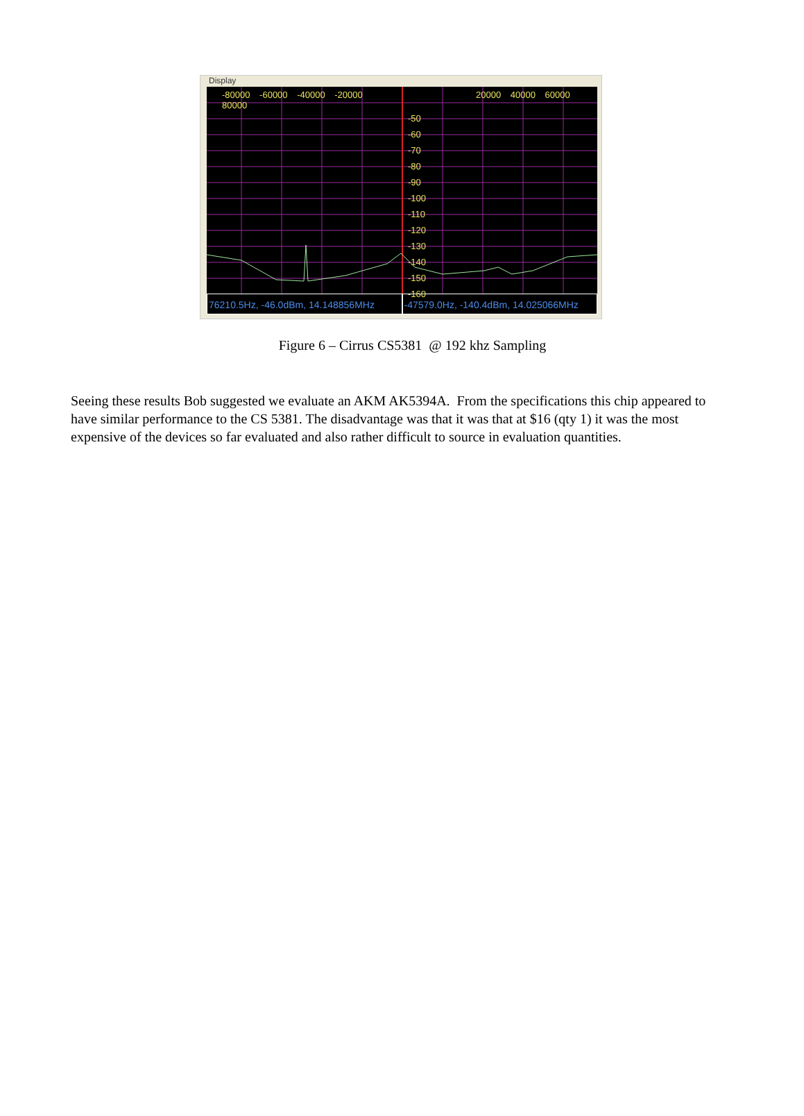Display
-80000 -60000 -40000 -20000 20000 40000 60000 80000
-50
-60
-70
-80
-90
-100
-110
-120
-130
-140
-150
-160
76210.5Hz, -46.0dBm, 14.148856MHz -47579.0Hz, -140.4dBm, 14.025066MHz
Figure 6 – Cirrus CS5381 @ 192 khz Sampling
Seeing these results Bob suggested we evaluate an AKM AK5394A. From the specifications this chip appeared to have similar performance to the CS 5381. The disadvantage was that it was that at $16 (qty 1) it was the most expensive of the devices so far evaluated and also rather difficult to source in evaluation quantities.